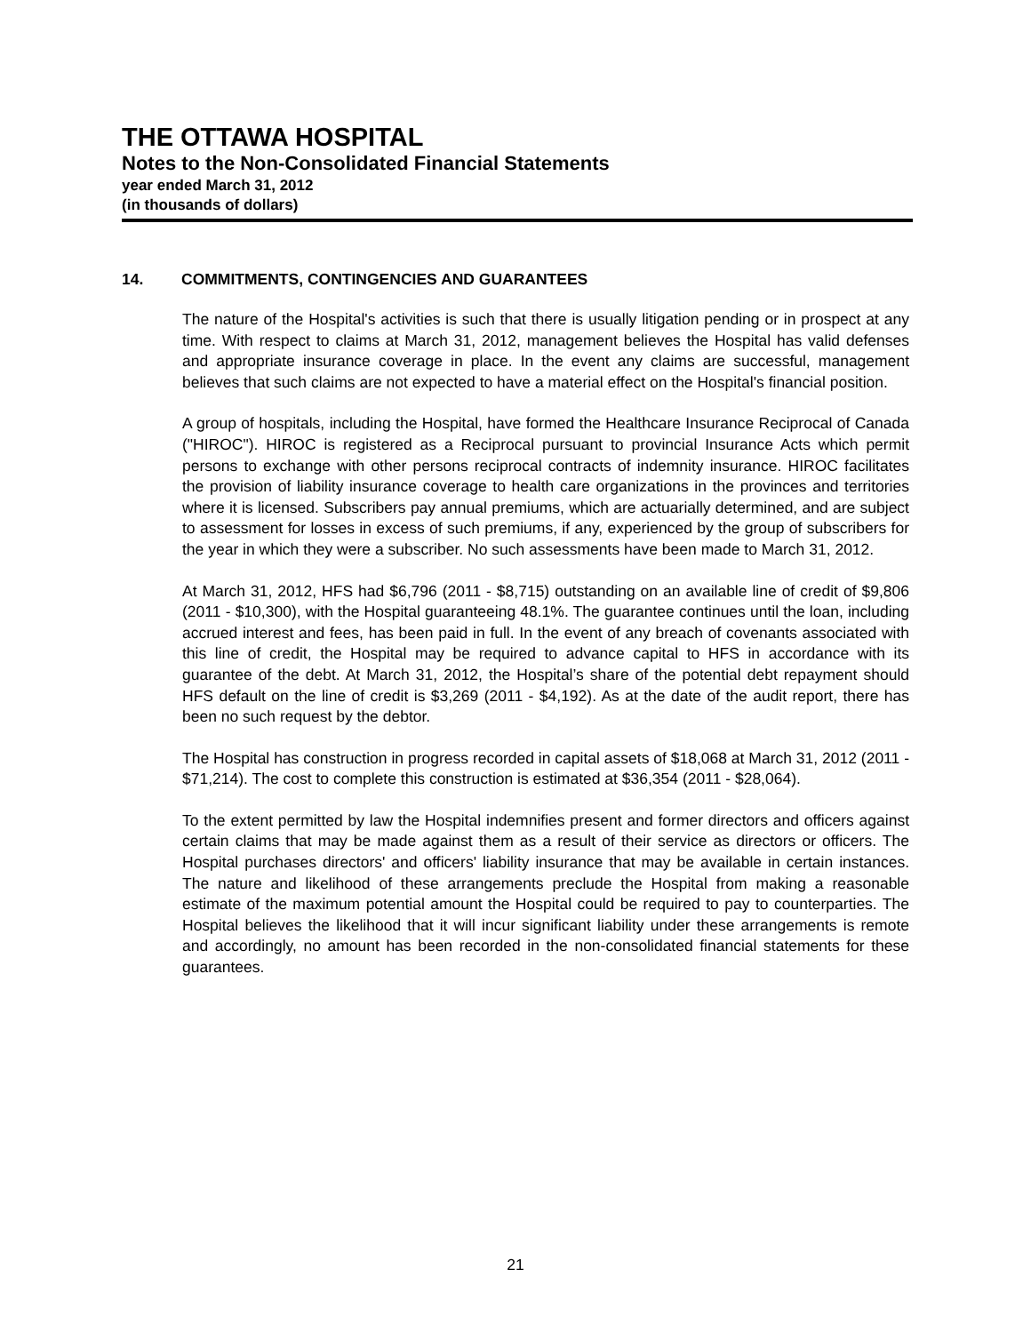THE OTTAWA HOSPITAL
Notes to the Non-Consolidated Financial Statements
year ended March 31, 2012
(in thousands of dollars)
14. COMMITMENTS, CONTINGENCIES AND GUARANTEES
The nature of the Hospital's activities is such that there is usually litigation pending or in prospect at any time. With respect to claims at March 31, 2012, management believes the Hospital has valid defenses and appropriate insurance coverage in place. In the event any claims are successful, management believes that such claims are not expected to have a material effect on the Hospital's financial position.
A group of hospitals, including the Hospital, have formed the Healthcare Insurance Reciprocal of Canada ("HIROC"). HIROC is registered as a Reciprocal pursuant to provincial Insurance Acts which permit persons to exchange with other persons reciprocal contracts of indemnity insurance. HIROC facilitates the provision of liability insurance coverage to health care organizations in the provinces and territories where it is licensed. Subscribers pay annual premiums, which are actuarially determined, and are subject to assessment for losses in excess of such premiums, if any, experienced by the group of subscribers for the year in which they were a subscriber. No such assessments have been made to March 31, 2012.
At March 31, 2012, HFS had $6,796 (2011 - $8,715) outstanding on an available line of credit of $9,806 (2011 - $10,300), with the Hospital guaranteeing 48.1%. The guarantee continues until the loan, including accrued interest and fees, has been paid in full. In the event of any breach of covenants associated with this line of credit, the Hospital may be required to advance capital to HFS in accordance with its guarantee of the debt. At March 31, 2012, the Hospital’s share of the potential debt repayment should HFS default on the line of credit is $3,269 (2011 - $4,192). As at the date of the audit report, there has been no such request by the debtor.
The Hospital has construction in progress recorded in capital assets of $18,068 at March 31, 2012 (2011 - $71,214). The cost to complete this construction is estimated at $36,354 (2011 - $28,064).
To the extent permitted by law the Hospital indemnifies present and former directors and officers against certain claims that may be made against them as a result of their service as directors or officers. The Hospital purchases directors' and officers' liability insurance that may be available in certain instances. The nature and likelihood of these arrangements preclude the Hospital from making a reasonable estimate of the maximum potential amount the Hospital could be required to pay to counterparties. The Hospital believes the likelihood that it will incur significant liability under these arrangements is remote and accordingly, no amount has been recorded in the non-consolidated financial statements for these guarantees.
21